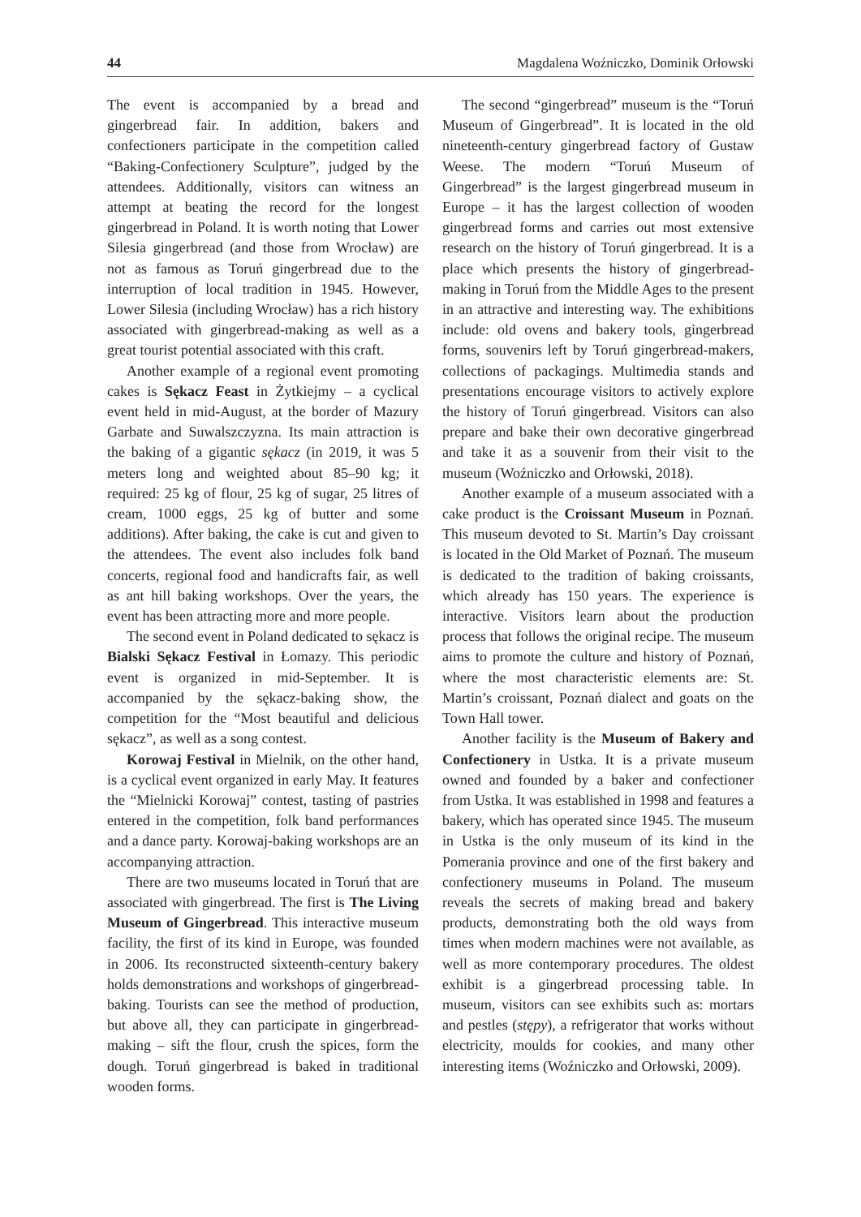44 Magdalena Woźniczko, Dominik Orłowski
The event is accompanied by a bread and gingerbread fair. In addition, bakers and confectioners participate in the competition called “Baking-Confectionery Sculpture”, judged by the attendees. Additionally, visitors can witness an attempt at beating the record for the longest gingerbread in Poland. It is worth noting that Lower Silesia gingerbread (and those from Wrocław) are not as famous as Toruń gingerbread due to the interruption of local tradition in 1945. However, Lower Silesia (including Wrocław) has a rich history associated with gingerbread-making as well as a great tourist potential associated with this craft.
Another example of a regional event promoting cakes is Sękacz Feast in Żytkiejmy – a cyclical event held in mid-August, at the border of Mazury Garbate and Suwalszczyzna. Its main attraction is the baking of a gigantic sękacz (in 2019, it was 5 meters long and weighted about 85–90 kg; it required: 25 kg of flour, 25 kg of sugar, 25 litres of cream, 1000 eggs, 25 kg of butter and some additions). After baking, the cake is cut and given to the attendees. The event also includes folk band concerts, regional food and handicrafts fair, as well as ant hill baking workshops. Over the years, the event has been attracting more and more people.
The second event in Poland dedicated to sękacz is Bialski Sękacz Festival in Łomazy. This periodic event is organized in mid-September. It is accompanied by the sękacz-baking show, the competition for the “Most beautiful and delicious sękacz”, as well as a song contest.
Korowaj Festival in Mielnik, on the other hand, is a cyclical event organized in early May. It features the “Mielnicki Korowaj” contest, tasting of pastries entered in the competition, folk band performances and a dance party. Korowaj-baking workshops are an accompanying attraction.
There are two museums located in Toruń that are associated with gingerbread. The first is The Living Museum of Gingerbread. This interactive museum facility, the first of its kind in Europe, was founded in 2006. Its reconstructed sixteenth-century bakery holds demonstrations and workshops of gingerbread-baking. Tourists can see the method of production, but above all, they can participate in gingerbread-making – sift the flour, crush the spices, form the dough. Toruń gingerbread is baked in traditional wooden forms.
The second “gingerbread” museum is the “Toruń Museum of Gingerbread”. It is located in the old nineteenth-century gingerbread factory of Gustaw Weese. The modern “Toruń Museum of Gingerbread” is the largest gingerbread museum in Europe – it has the largest collection of wooden gingerbread forms and carries out most extensive research on the history of Toruń gingerbread. It is a place which presents the history of gingerbread-making in Toruń from the Middle Ages to the present in an attractive and interesting way. The exhibitions include: old ovens and bakery tools, gingerbread forms, souvenirs left by Toruń gingerbread-makers, collections of packagings. Multimedia stands and presentations encourage visitors to actively explore the history of Toruń gingerbread. Visitors can also prepare and bake their own decorative gingerbread and take it as a souvenir from their visit to the museum (Woźniczko and Orłowski, 2018).
Another example of a museum associated with a cake product is the Croissant Museum in Poznań. This museum devoted to St. Martin’s Day croissant is located in the Old Market of Poznań. The museum is dedicated to the tradition of baking croissants, which already has 150 years. The experience is interactive. Visitors learn about the production process that follows the original recipe. The museum aims to promote the culture and history of Poznań, where the most characteristic elements are: St. Martin’s croissant, Poznań dialect and goats on the Town Hall tower.
Another facility is the Museum of Bakery and Confectionery in Ustka. It is a private museum owned and founded by a baker and confectioner from Ustka. It was established in 1998 and features a bakery, which has operated since 1945. The museum in Ustka is the only museum of its kind in the Pomerania province and one of the first bakery and confectionery museums in Poland. The museum reveals the secrets of making bread and bakery products, demonstrating both the old ways from times when modern machines were not available, as well as more contemporary procedures. The oldest exhibit is a gingerbread processing table. In museum, visitors can see exhibits such as: mortars and pestles (stępy), a refrigerator that works without electricity, moulds for cookies, and many other interesting items (Woźniczko and Orłowski, 2009).